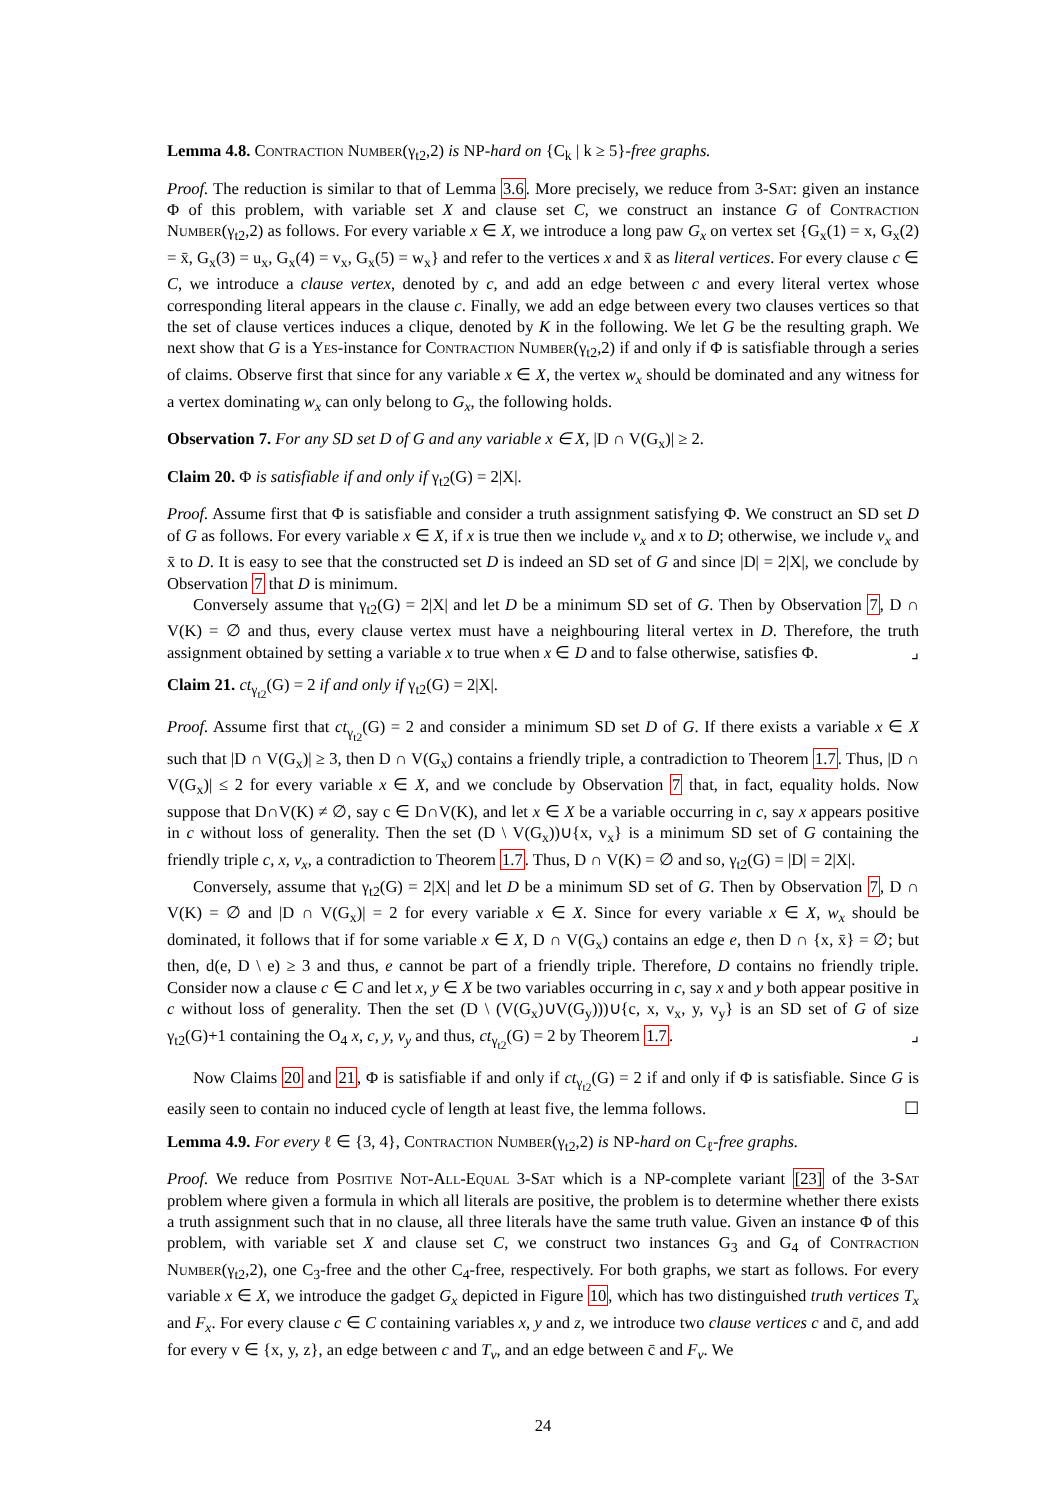Lemma 4.8. Contraction Number(γ<sub>t2</sub>,2) is NP-hard on {C<sub>k</sub> | k ≥ 5}-free graphs.
Proof. The reduction is similar to that of Lemma 3.6. More precisely, we reduce from 3-Sat: given an instance Φ of this problem, with variable set X and clause set C, we construct an instance G of Contraction Number(γ<sub>t2</sub>,2) as follows. For every variable x ∈ X, we introduce a long paw G<sub>x</sub> on vertex set {G<sub>x</sub>(1) = x, G<sub>x</sub>(2) = x̄, G<sub>x</sub>(3) = u<sub>x</sub>, G<sub>x</sub>(4) = v<sub>x</sub>, G<sub>x</sub>(5) = w<sub>x</sub>} and refer to the vertices x and x̄ as literal vertices. For every clause c ∈ C, we introduce a clause vertex, denoted by c, and add an edge between c and every literal vertex whose corresponding literal appears in the clause c. Finally, we add an edge between every two clauses vertices so that the set of clause vertices induces a clique, denoted by K in the following. We let G be the resulting graph. We next show that G is a Yes-instance for Contraction Number(γ<sub>t2</sub>,2) if and only if Φ is satisfiable through a series of claims. Observe first that since for any variable x ∈ X, the vertex w<sub>x</sub> should be dominated and any witness for a vertex dominating w<sub>x</sub> can only belong to G<sub>x</sub>, the following holds.
Observation 7. For any SD set D of G and any variable x ∈ X, |D ∩ V(G<sub>x</sub>)| ≥ 2.
Claim 20. Φ is satisfiable if and only if γ<sub>t2</sub>(G) = 2|X|.
Proof. Assume first that Φ is satisfiable and consider a truth assignment satisfying Φ. We construct an SD set D of G as follows. For every variable x ∈ X, if x is true then we include v<sub>x</sub> and x to D; otherwise, we include v<sub>x</sub> and x̄ to D. It is easy to see that the constructed set D is indeed an SD set of G and since |D| = 2|X|, we conclude by Observation 7 that D is minimum.
Conversely assume that γ<sub>t2</sub>(G) = 2|X| and let D be a minimum SD set of G. Then by Observation 7, D ∩ V(K) = ∅ and thus, every clause vertex must have a neighbouring literal vertex in D. Therefore, the truth assignment obtained by setting a variable x to true when x ∈ D and to false otherwise, satisfies Φ. ⌟
Claim 21. ct<sub>γ<sub>t2</sub></sub>(G) = 2 if and only if γ<sub>t2</sub>(G) = 2|X|.
Proof. Assume first that ct<sub>γ<sub>t2</sub></sub>(G) = 2 and consider a minimum SD set D of G. If there exists a variable x ∈ X such that |D ∩ V(G<sub>x</sub>)| ≥ 3, then D ∩ V(G<sub>x</sub>) contains a friendly triple, a contradiction to Theorem 1.7. Thus, |D ∩ V(G<sub>x</sub>)| ≤ 2 for every variable x ∈ X, and we conclude by Observation 7 that, in fact, equality holds. Now suppose that D∩V(K) ≠ ∅, say c ∈ D∩V(K), and let x ∈ X be a variable occurring in c, say x appears positive in c without loss of generality. Then the set (D \ V(G<sub>x</sub>))∪{x, v<sub>x</sub>} is a minimum SD set of G containing the friendly triple c, x, v<sub>x</sub>, a contradiction to Theorem 1.7. Thus, D ∩ V(K) = ∅ and so, γ<sub>t2</sub>(G) = |D| = 2|X|.
Conversely, assume that γ<sub>t2</sub>(G) = 2|X| and let D be a minimum SD set of G. Then by Observation 7, D ∩ V(K) = ∅ and |D ∩ V(G<sub>x</sub>)| = 2 for every variable x ∈ X. Since for every variable x ∈ X, w<sub>x</sub> should be dominated, it follows that if for some variable x ∈ X, D ∩ V(G<sub>x</sub>) contains an edge e, then D ∩ {x, x̄} = ∅; but then, d(e, D \ e) ≥ 3 and thus, e cannot be part of a friendly triple. Therefore, D contains no friendly triple. Consider now a clause c ∈ C and let x, y ∈ X be two variables occurring in c, say x and y both appear positive in c without loss of generality. Then the set (D \ (V(G<sub>x</sub>)∪V(G<sub>y</sub>)))∪{c, x, v<sub>x</sub>, y, v<sub>y</sub>} is an SD set of G of size γ<sub>t2</sub>(G)+1 containing the O<sub>4</sub> x, c, y, v<sub>y</sub> and thus, ct<sub>γ<sub>t2</sub></sub>(G) = 2 by Theorem 1.7. ⌟
Now Claims 20 and 21, Φ is satisfiable if and only if ct<sub>γ<sub>t2</sub></sub>(G) = 2 if and only if Φ is satisfiable. Since G is easily seen to contain no induced cycle of length at least five, the lemma follows. ☐
Lemma 4.9. For every ℓ ∈ {3, 4}, Contraction Number(γ<sub>t2</sub>,2) is NP-hard on C<sub>ℓ</sub>-free graphs.
Proof. We reduce from Positive Not-All-Equal 3-Sat which is a NP-complete variant [23] of the 3-Sat problem where given a formula in which all literals are positive, the problem is to determine whether there exists a truth assignment such that in no clause, all three literals have the same truth value. Given an instance Φ of this problem, with variable set X and clause set C, we construct two instances G<sub>3</sub> and G<sub>4</sub> of Contraction Number(γ<sub>t2</sub>,2), one C<sub>3</sub>-free and the other C<sub>4</sub>-free, respectively. For both graphs, we start as follows. For every variable x ∈ X, we introduce the gadget G<sub>x</sub> depicted in Figure 10, which has two distinguished truth vertices T<sub>x</sub> and F<sub>x</sub>. For every clause c ∈ C containing variables x, y and z, we introduce two clause vertices c and c̄, and add for every v ∈ {x, y, z}, an edge between c and T<sub>v</sub>, and an edge between c̄ and F<sub>v</sub>. We
24